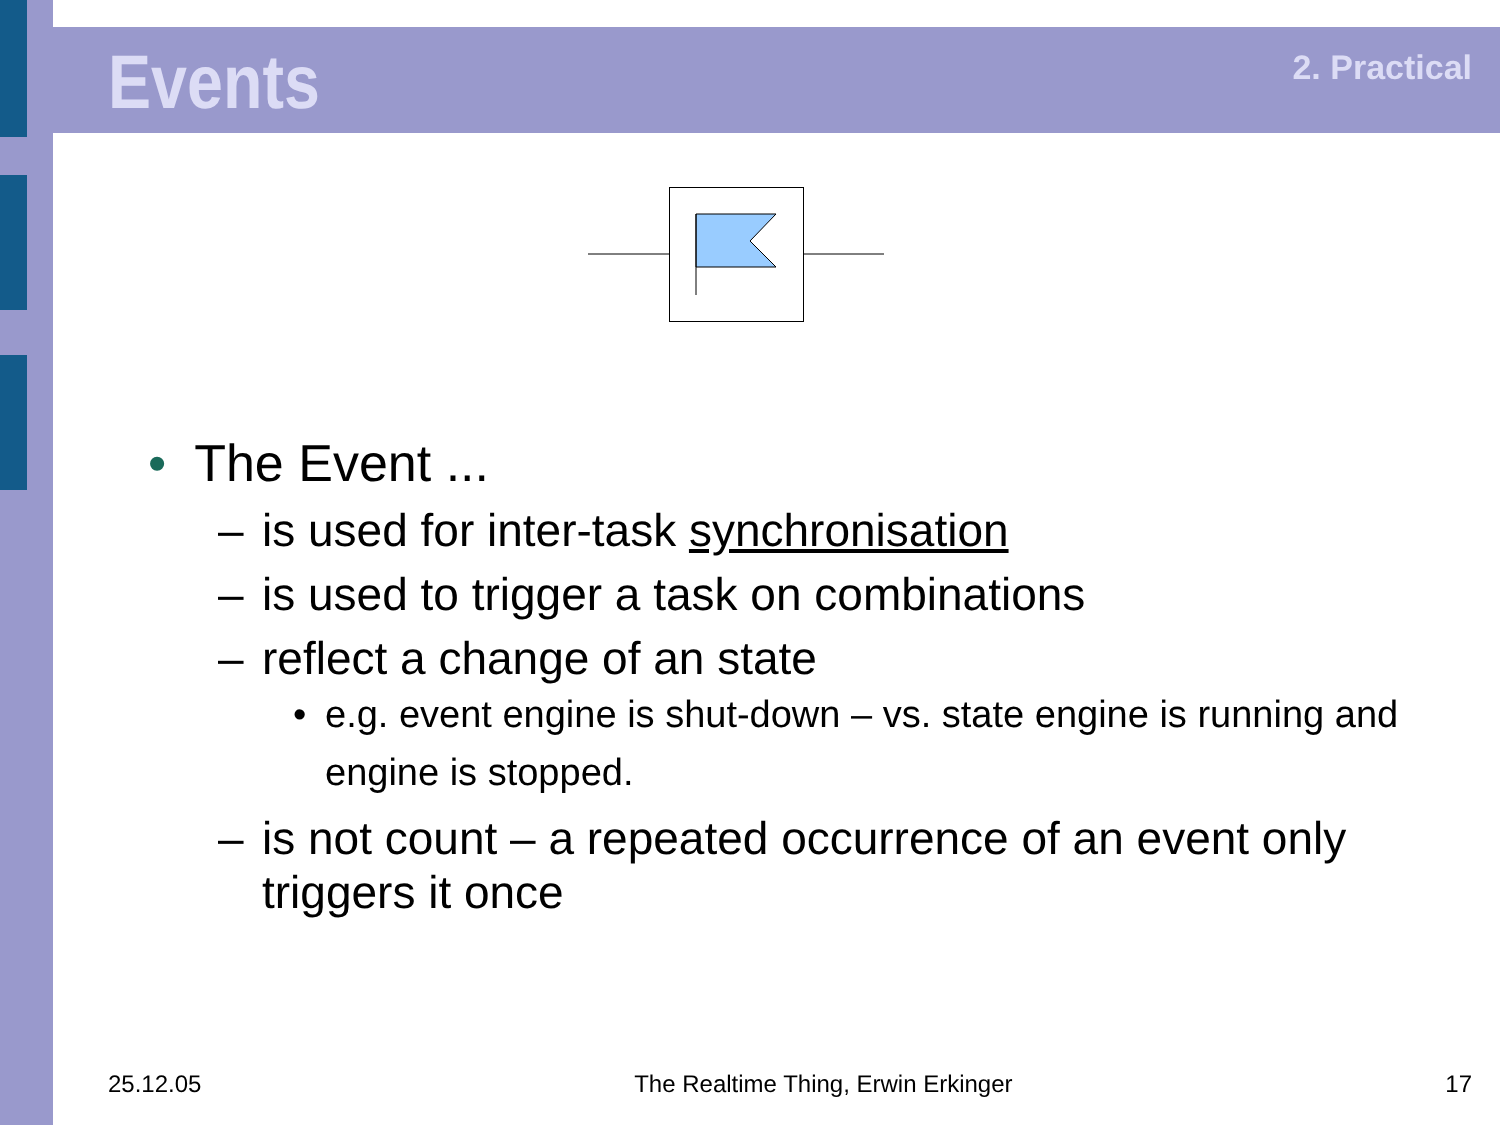Events
2. Practical
• The Event ...
– is used for inter-task synchronisation
– is used to trigger a task on combinations
– reflect a change of an state
• e.g. event engine is shut-down – vs. state engine is running and engine is stopped.
– is not count – a repeated occurrence of an event only triggers it once
25.12.05 The Realtime Thing, Erwin Erkinger 17